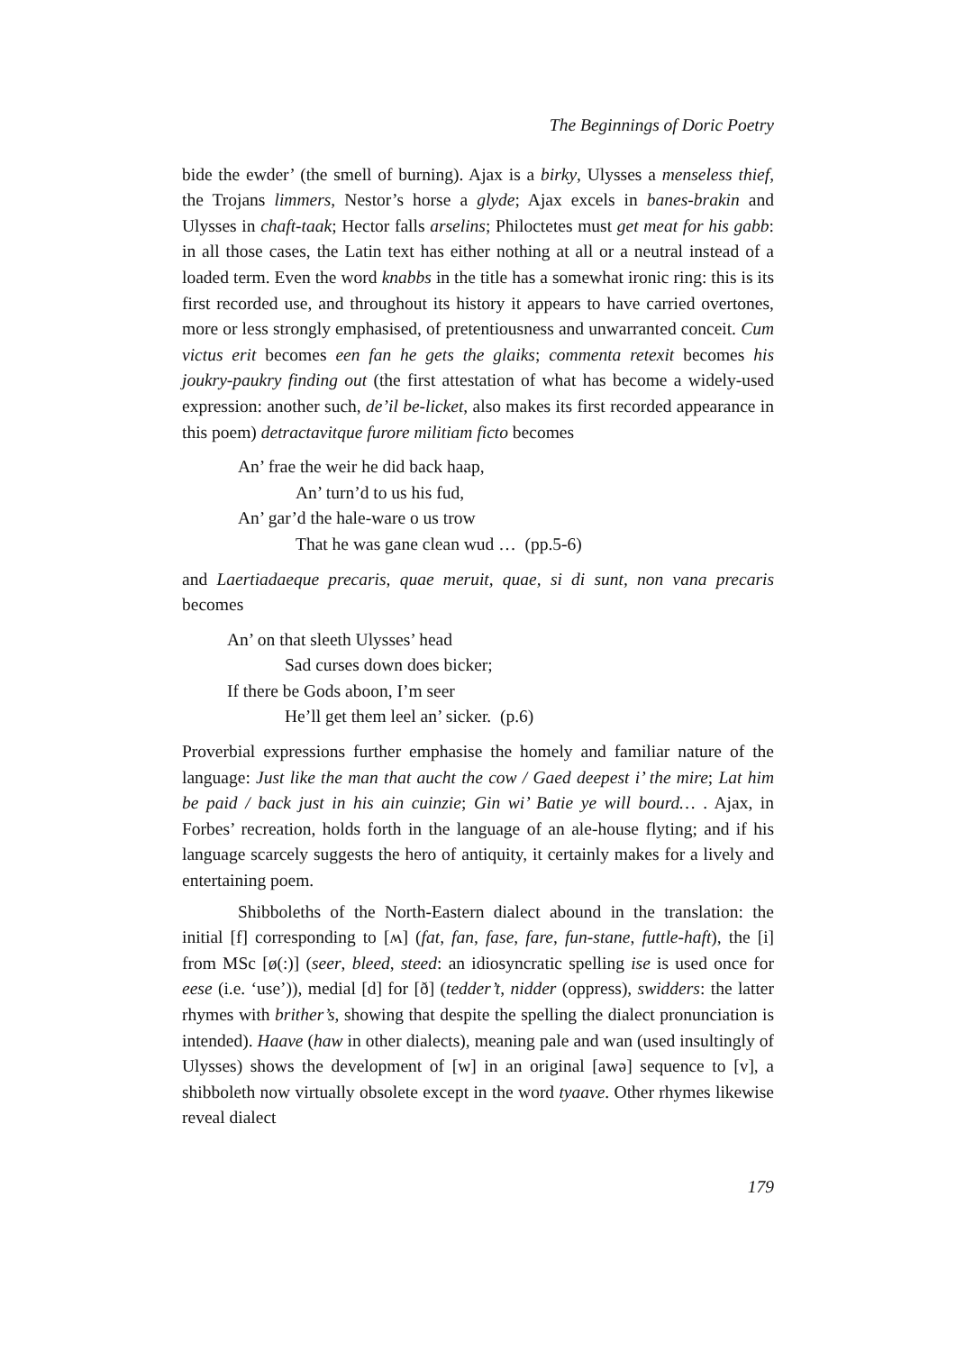The Beginnings of Doric Poetry
bide the ewder’ (the smell of burning). Ajax is a birky, Ulysses a menseless thief, the Trojans limmers, Nestor’s horse a glyde; Ajax excels in banes-brakin and Ulysses in chaft-taak; Hector falls arselins; Philoctetes must get meat for his gabb: in all those cases, the Latin text has either nothing at all or a neutral instead of a loaded term. Even the word knabbs in the title has a somewhat ironic ring: this is its first recorded use, and throughout its history it appears to have carried overtones, more or less strongly emphasised, of pretentiousness and unwarranted conceit. Cum victus erit becomes een fan he gets the glaiks; commenta retexit becomes his joukry-paukry finding out (the first attestation of what has become a widely-used expression: another such, de’il be-licket, also makes its first recorded appearance in this poem) detractavitque furore militiam ficto becomes
An’ frae the weir he did back haap,
An’ turn’d to us his fud,
An’ gar’d the hale-ware o us trow
That he was gane clean wud … (pp.5-6)
and Laertiadaeque precaris, quae meruit, quae, si di sunt, non vana precaris becomes
An’ on that sleeth Ulysses’ head
Sad curses down does bicker;
If there be Gods aboon, I’m seer
He’ll get them leel an’ sicker. (p.6)
Proverbial expressions further emphasise the homely and familiar nature of the language: Just like the man that aucht the cow / Gaed deepest i’ the mire; Lat him be paid / back just in his ain cuinzie; Gin wi’ Batie ye will bourd… . Ajax, in Forbes’ recreation, holds forth in the language of an ale-house flyting; and if his language scarcely suggests the hero of antiquity, it certainly makes for a lively and entertaining poem.
Shibboleths of the North-Eastern dialect abound in the translation: the initial [f] corresponding to [ʍ] (fat, fan, fase, fare, fun-stane, futtle-haft), the [i] from MSc [ø(:)] (seer, bleed, steed: an idiosyncratic spelling ise is used once for eese (i.e. ‘use’)), medial [d] for [ð] (tedder’t, nidder (oppress), swidders: the latter rhymes with brither’s, showing that despite the spelling the dialect pronunciation is intended). Haave (haw in other dialects), meaning pale and wan (used insultingly of Ulysses) shows the development of [w] in an original [awə] sequence to [v], a shibboleth now virtually obsolete except in the word tyaave. Other rhymes likewise reveal dialect
179